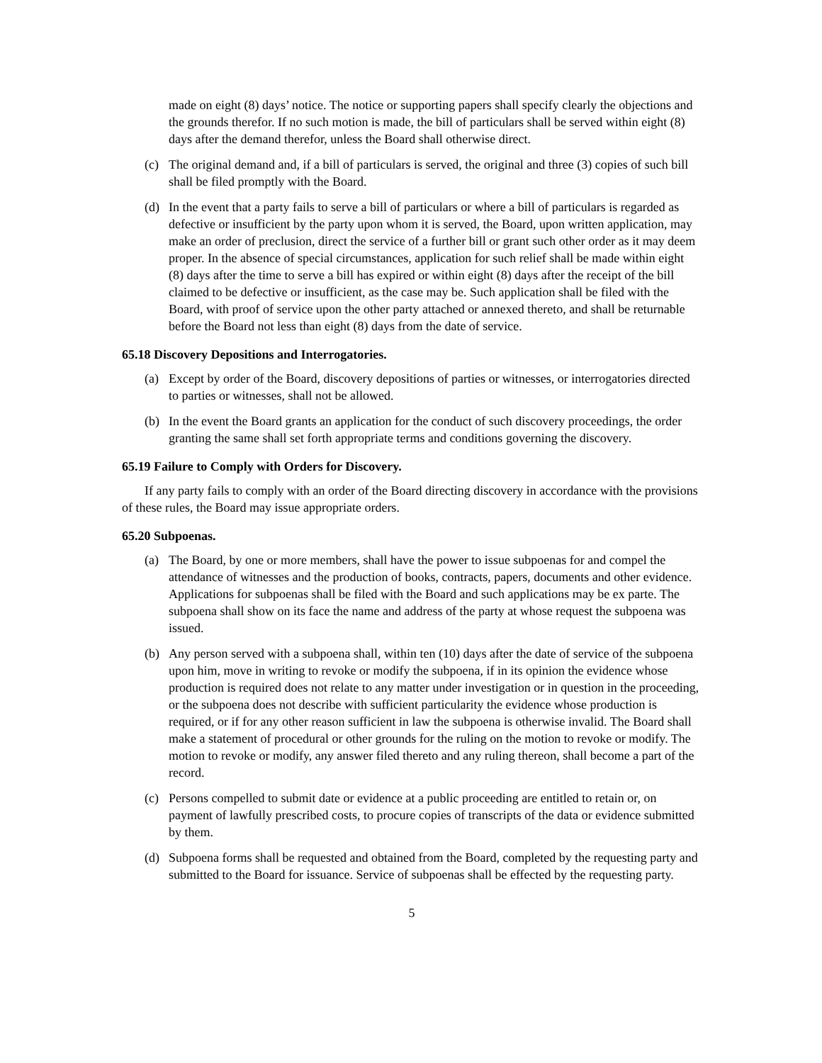made on eight (8) days’ notice. The notice or supporting papers shall specify clearly the objections and the grounds therefor. If no such motion is made, the bill of particulars shall be served within eight (8) days after the demand therefor, unless the Board shall otherwise direct.
(c) The original demand and, if a bill of particulars is served, the original and three (3) copies of such bill shall be filed promptly with the Board.
(d) In the event that a party fails to serve a bill of particulars or where a bill of particulars is regarded as defective or insufficient by the party upon whom it is served, the Board, upon written application, may make an order of preclusion, direct the service of a further bill or grant such other order as it may deem proper. In the absence of special circumstances, application for such relief shall be made within eight (8) days after the time to serve a bill has expired or within eight (8) days after the receipt of the bill claimed to be defective or insufficient, as the case may be. Such application shall be filed with the Board, with proof of service upon the other party attached or annexed thereto, and shall be returnable before the Board not less than eight (8) days from the date of service.
65.18 Discovery Depositions and Interrogatories.
(a) Except by order of the Board, discovery depositions of parties or witnesses, or interrogatories directed to parties or witnesses, shall not be allowed.
(b) In the event the Board grants an application for the conduct of such discovery proceedings, the order granting the same shall set forth appropriate terms and conditions governing the discovery.
65.19 Failure to Comply with Orders for Discovery.
If any party fails to comply with an order of the Board directing discovery in accordance with the provisions of these rules, the Board may issue appropriate orders.
65.20 Subpoenas.
(a) The Board, by one or more members, shall have the power to issue subpoenas for and compel the attendance of witnesses and the production of books, contracts, papers, documents and other evidence. Applications for subpoenas shall be filed with the Board and such applications may be ex parte. The subpoena shall show on its face the name and address of the party at whose request the subpoena was issued.
(b) Any person served with a subpoena shall, within ten (10) days after the date of service of the subpoena upon him, move in writing to revoke or modify the subpoena, if in its opinion the evidence whose production is required does not relate to any matter under investigation or in question in the proceeding, or the subpoena does not describe with sufficient particularity the evidence whose production is required, or if for any other reason sufficient in law the subpoena is otherwise invalid. The Board shall make a statement of procedural or other grounds for the ruling on the motion to revoke or modify. The motion to revoke or modify, any answer filed thereto and any ruling thereon, shall become a part of the record.
(c) Persons compelled to submit date or evidence at a public proceeding are entitled to retain or, on payment of lawfully prescribed costs, to procure copies of transcripts of the data or evidence submitted by them.
(d) Subpoena forms shall be requested and obtained from the Board, completed by the requesting party and submitted to the Board for issuance. Service of subpoenas shall be effected by the requesting party.
5